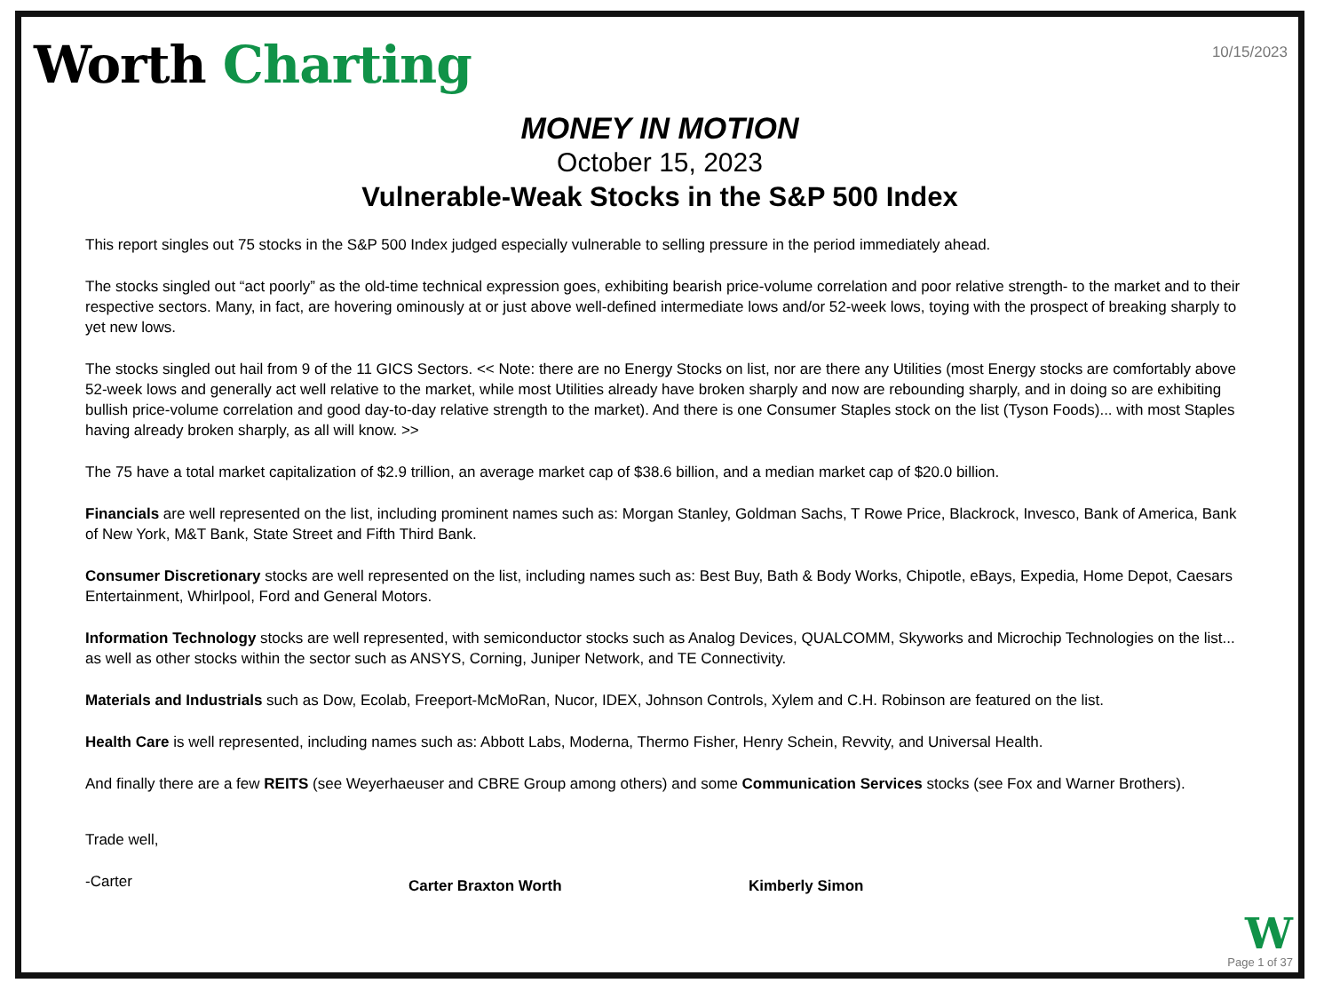Worth Charting
10/15/2023
MONEY IN MOTION
October 15, 2023
Vulnerable-Weak Stocks in the S&P 500 Index
This report singles out 75 stocks in the S&P 500 Index judged especially vulnerable to selling pressure in the period immediately ahead.
The stocks singled out “act poorly” as the old-time technical expression goes, exhibiting bearish price-volume correlation and poor relative strength- to the market and to their respective sectors. Many, in fact, are hovering ominously at or just above well-defined intermediate lows and/or 52-week lows, toying with the prospect of breaking sharply to yet new lows.
The stocks singled out hail from 9 of the 11 GICS Sectors. << Note: there are no Energy Stocks on list, nor are there any Utilities (most Energy stocks are comfortably above 52-week lows and generally act well relative to the market, while most Utilities already have broken sharply and now are rebounding sharply, and in doing so are exhibiting bullish price-volume correlation and good day-to-day relative strength to the market). And there is one Consumer Staples stock on the list (Tyson Foods)... with most Staples having already broken sharply, as all will know. >>
The 75 have a total market capitalization of $2.9 trillion, an average market cap of $38.6 billion, and a median market cap of $20.0 billion.
Financials are well represented on the list, including prominent names such as: Morgan Stanley, Goldman Sachs, T Rowe Price, Blackrock, Invesco, Bank of America, Bank of New York, M&T Bank, State Street and Fifth Third Bank.
Consumer Discretionary stocks are well represented on the list, including names such as: Best Buy, Bath & Body Works, Chipotle, eBays, Expedia, Home Depot, Caesars Entertainment, Whirlpool, Ford and General Motors.
Information Technology stocks are well represented, with semiconductor stocks such as Analog Devices, QUALCOMM, Skyworks and Microchip Technologies on the list... as well as other stocks within the sector such as ANSYS, Corning, Juniper Network, and TE Connectivity.
Materials and Industrials such as Dow, Ecolab, Freeport-McMoRan, Nucor, IDEX, Johnson Controls, Xylem and C.H. Robinson are featured on the list.
Health Care is well represented, including names such as: Abbott Labs, Moderna, Thermo Fisher, Henry Schein, Revvity, and Universal Health.
And finally there are a few REITS (see Weyerhaeuser and CBRE Group among others) and some Communication Services stocks (see Fox and Warner Brothers).
Trade well,
-Carter
Carter Braxton Worth Kimberly Simon
W
Page 1 of 37